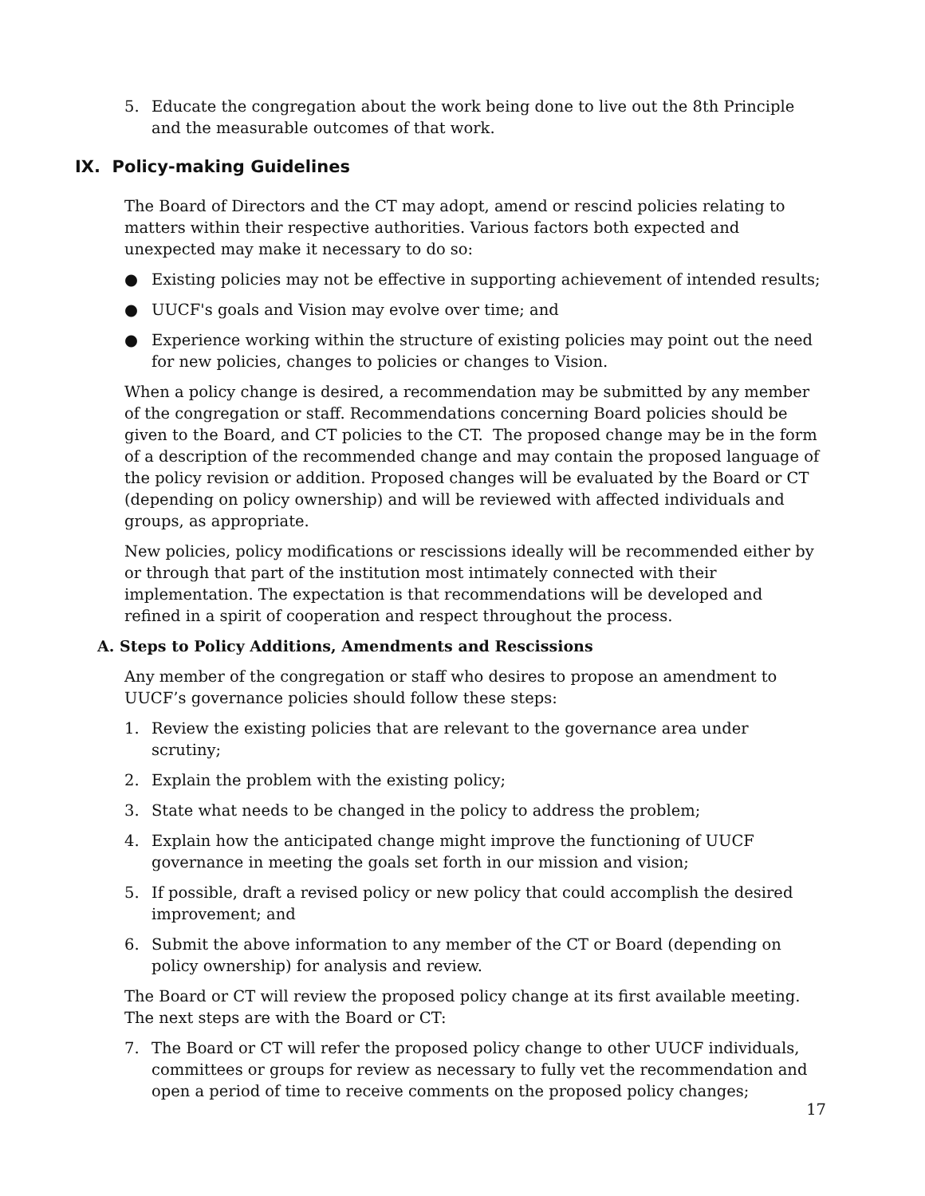5. Educate the congregation about the work being done to live out the 8th Principle and the measurable outcomes of that work.
IX. Policy-making Guidelines
The Board of Directors and the CT may adopt, amend or rescind policies relating to matters within their respective authorities. Various factors both expected and unexpected may make it necessary to do so:
● Existing policies may not be effective in supporting achievement of intended results;
● UUCF's goals and Vision may evolve over time; and
● Experience working within the structure of existing policies may point out the need for new policies, changes to policies or changes to Vision.
When a policy change is desired, a recommendation may be submitted by any member of the congregation or staff. Recommendations concerning Board policies should be given to the Board, and CT policies to the CT. The proposed change may be in the form of a description of the recommended change and may contain the proposed language of the policy revision or addition. Proposed changes will be evaluated by the Board or CT (depending on policy ownership) and will be reviewed with affected individuals and groups, as appropriate.
New policies, policy modifications or rescissions ideally will be recommended either by or through that part of the institution most intimately connected with their implementation. The expectation is that recommendations will be developed and refined in a spirit of cooperation and respect throughout the process.
A. Steps to Policy Additions, Amendments and Rescissions
Any member of the congregation or staff who desires to propose an amendment to UUCF’s governance policies should follow these steps:
1. Review the existing policies that are relevant to the governance area under scrutiny;
2. Explain the problem with the existing policy;
3. State what needs to be changed in the policy to address the problem;
4. Explain how the anticipated change might improve the functioning of UUCF governance in meeting the goals set forth in our mission and vision;
5. If possible, draft a revised policy or new policy that could accomplish the desired improvement; and
6. Submit the above information to any member of the CT or Board (depending on policy ownership) for analysis and review.
The Board or CT will review the proposed policy change at its first available meeting. The next steps are with the Board or CT:
7. The Board or CT will refer the proposed policy change to other UUCF individuals, committees or groups for review as necessary to fully vet the recommendation and open a period of time to receive comments on the proposed policy changes;
17